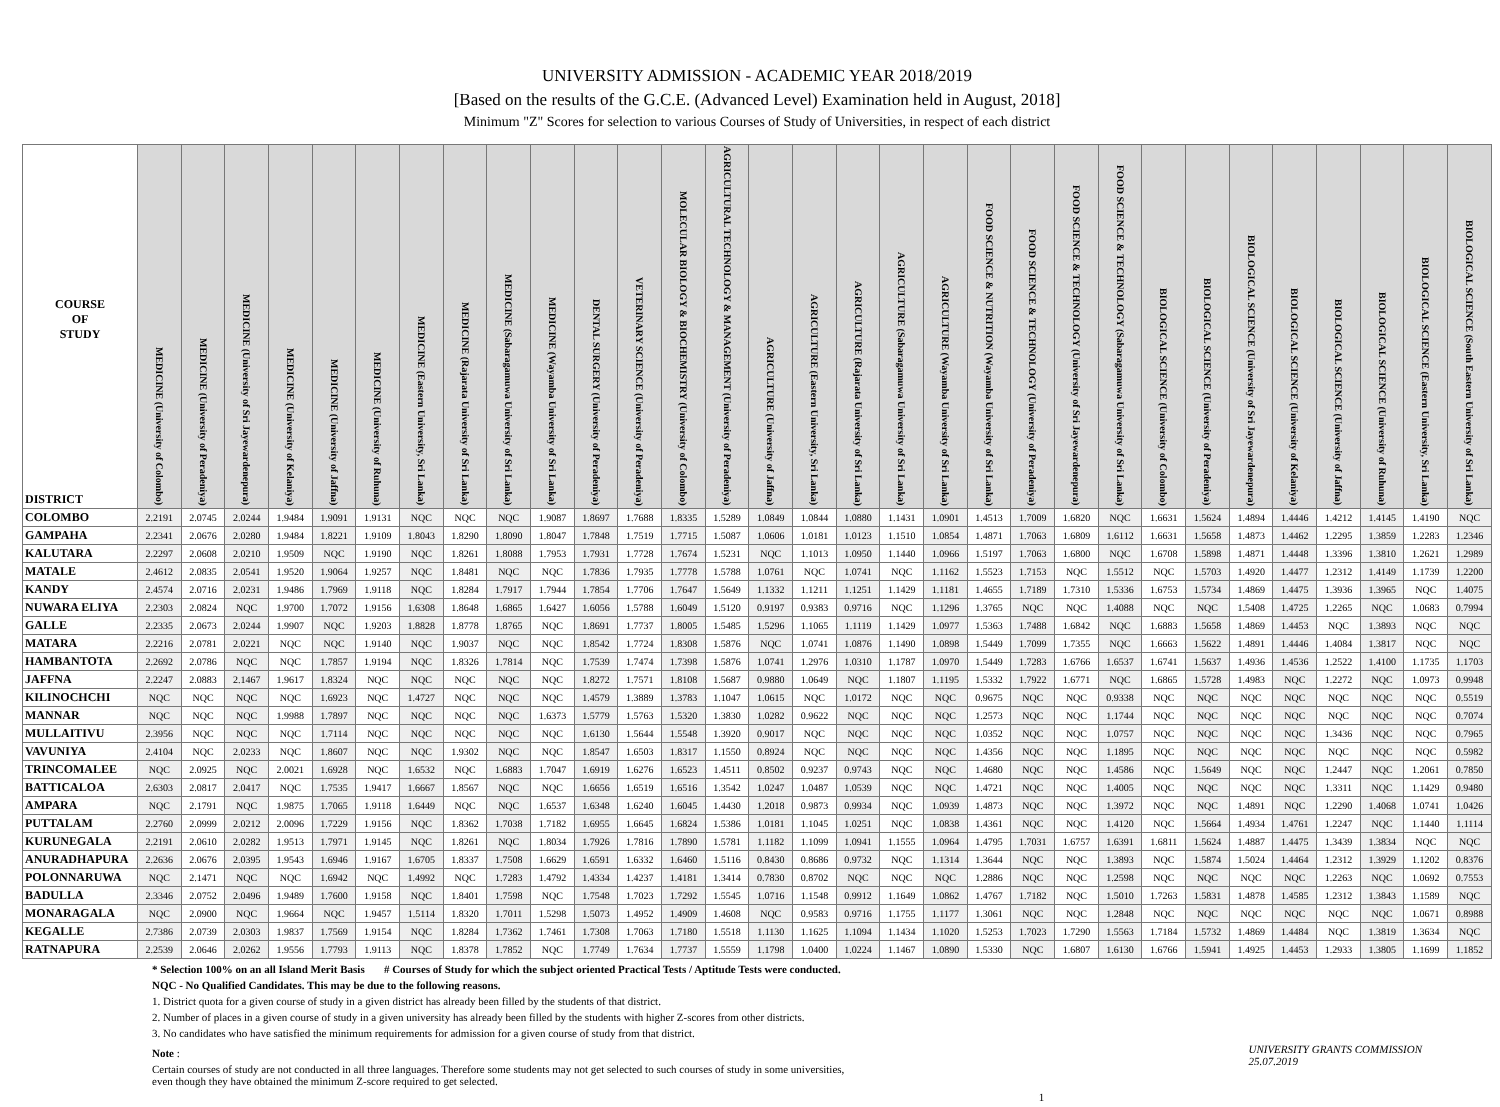UNIVERSITY ADMISSION - ACADEMIC YEAR 2018/2019
[Based on the results of the G.C.E. (Advanced Level) Examination held in August, 2018]
Minimum "Z" Scores for selection to various Courses of Study of Universities, in respect of each district
| COURSE OF STUDY DISTRICT | MEDICINE (University of Colombo) | MEDICINE (University of Peradeniya) | MEDICINE (University of Sri Jayewardenepura) | MEDICINE (University of Kelaniya) | MEDICINE (University of Jaffna) | MEDICINE (University of Ruhuna) | MEDICINE (Eastern University, Sri Lanka) | MEDICINE (Rajarata University of Sri Lanka) | MEDICINE (Sabaragamuwa University of Sri Lanka) | MEDICINE (Wayamba University of Sri Lanka) | DENTAL SURGERY (University of Peradeniya) | VETERINARY SCIENCE (University of Peradeniya) | MOLECULAR BIOLOGY & BIOCHEMISTRY (University of Colombo) | AGRICULTURAL TECHNOLOGY & MANAGEMENT (University of Peradeniya) | AGRICULTURE (University of Jaffna) | AGRICULTURE (Eastern University, Sri Lanka) | AGRICULTURE (Rajarata University of Sri Lanka) | AGRICULTURE (Sabaragamuwa University of Sri Lanka) | AGRICULTURE (Wayamba University of Sri Lanka) | FOOD SCIENCE & NUTRITION (Wayamba University of Sri Lanka) | FOOD SCIENCE & TECHNOLOGY (University of Peradeniya) | FOOD SCIENCE & TECHNOLOGY (University of Sri Jayewardenepura) | FOOD SCIENCE & TECHNOLOGY (Sabaragamuwa University of Sri Lanka) | BIOLOGICAL SCIENCE (University of Colombo) | BIOLOGICAL SCIENCE (University of Peradeniya) | BIOLOGICAL SCIENCE (University of Sri Jayewardenepura) | BIOLOGICAL SCIENCE (University of Kelaniya) | BIOLOGICAL SCIENCE (University of Jaffna) | BIOLOGICAL SCIENCE (University of Ruhuna) | BIOLOGICAL SCIENCE (Eastern University, Sri Lanka) | BIOLOGICAL SCIENCE (South Eastern University of Sri Lanka) |
| --- | --- | --- | --- | --- | --- | --- | --- | --- | --- | --- | --- | --- | --- | --- | --- | --- | --- | --- | --- | --- | --- | --- | --- | --- | --- | --- | --- | --- | --- | --- | --- |
| COLOMBO | 2.2191 | 2.0745 | 2.0244 | 1.9484 | 1.9091 | 1.9131 | NQC | NQC | NQC | 1.9087 | 1.8697 | 1.7688 | 1.8335 | 1.5289 | 1.0849 | 1.0844 | 1.0880 | 1.1431 | 1.0901 | 1.4513 | 1.7009 | 1.6820 | NQC | 1.6631 | 1.5624 | 1.4894 | 1.4446 | 1.4212 | 1.4145 | 1.4190 | NQC |
| GAMPAHA | 2.2341 | 2.0676 | 2.0280 | 1.9484 | 1.8221 | 1.9109 | 1.8043 | 1.8290 | 1.8090 | 1.8047 | 1.7848 | 1.7519 | 1.7715 | 1.5087 | 1.0606 | 1.0181 | 1.0123 | 1.1510 | 1.0854 | 1.4871 | 1.7063 | 1.6809 | 1.6112 | 1.6631 | 1.5658 | 1.4873 | 1.4462 | 1.2295 | 1.3859 | 1.2283 | 1.2346 |
| KALUTARA | 2.2297 | 2.0608 | 2.0210 | 1.9509 | NQC | 1.9190 | NQC | 1.8261 | 1.8088 | 1.7953 | 1.7931 | 1.7728 | 1.7674 | 1.5231 | NQC | 1.1013 | 1.0950 | 1.1440 | 1.0966 | 1.5197 | 1.7063 | 1.6800 | NQC | 1.6708 | 1.5898 | 1.4871 | 1.4448 | 1.3396 | 1.3810 | 1.2621 | 1.2989 |
| MATALE | 2.4612 | 2.0835 | 2.0541 | 1.9520 | 1.9064 | 1.9257 | NQC | 1.8481 | NQC | NQC | 1.7836 | 1.7935 | 1.7778 | 1.5788 | 1.0761 | NQC | 1.0741 | NQC | 1.1162 | 1.5523 | 1.7153 | NQC | 1.5512 | NQC | 1.5703 | 1.4920 | 1.4477 | 1.2312 | 1.4149 | 1.1739 | 1.2200 |
| KANDY | 2.4574 | 2.0716 | 2.0231 | 1.9486 | 1.7969 | 1.9118 | NQC | 1.8284 | 1.7917 | 1.7944 | 1.7854 | 1.7706 | 1.7647 | 1.5649 | 1.1332 | 1.1211 | 1.1251 | 1.1429 | 1.1181 | 1.4655 | 1.7189 | 1.7310 | 1.5336 | 1.6753 | 1.5734 | 1.4869 | 1.4475 | 1.3936 | 1.3965 | NQC | 1.4075 |
| NUWARA ELIYA | 2.2303 | 2.0824 | NQC | 1.9700 | 1.7072 | 1.9156 | 1.6308 | 1.8648 | 1.6865 | 1.6427 | 1.6056 | 1.5788 | 1.6049 | 1.5120 | 0.9197 | 0.9383 | 0.9716 | NQC | 1.1296 | 1.3765 | NQC | NQC | 1.4088 | NQC | NQC | 1.5408 | 1.4725 | 1.2265 | NQC | 1.0683 | 0.7994 |
| GALLE | 2.2335 | 2.0673 | 2.0244 | 1.9907 | NQC | 1.9203 | 1.8828 | 1.8778 | 1.8765 | NQC | 1.8691 | 1.7737 | 1.8005 | 1.5485 | 1.5296 | 1.1065 | 1.1119 | 1.1429 | 1.0977 | 1.5363 | 1.7488 | 1.6842 | NQC | 1.6883 | 1.5658 | 1.4869 | 1.4453 | NQC | 1.3893 | NQC | NQC |
| MATARA | 2.2216 | 2.0781 | 2.0221 | NQC | NQC | 1.9140 | NQC | 1.9037 | NQC | NQC | 1.8542 | 1.7724 | 1.8308 | 1.5876 | NQC | 1.0741 | 1.0876 | 1.1490 | 1.0898 | 1.5449 | 1.7099 | 1.7355 | NQC | 1.6663 | 1.5622 | 1.4891 | 1.4446 | 1.4084 | 1.3817 | NQC | NQC |
| HAMBANTOTA | 2.2692 | 2.0786 | NQC | NQC | 1.7857 | 1.9194 | NQC | 1.8326 | 1.7814 | NQC | 1.7539 | 1.7474 | 1.7398 | 1.5876 | 1.0741 | 1.2976 | 1.0310 | 1.1787 | 1.0970 | 1.5449 | 1.7283 | 1.6766 | 1.6537 | 1.6741 | 1.5637 | 1.4936 | 1.4536 | 1.2522 | 1.4100 | 1.1735 | 1.1703 |
| JAFFNA | 2.2247 | 2.0883 | 2.1467 | 1.9617 | 1.8324 | NQC | NQC | NQC | NQC | NQC | 1.8272 | 1.7571 | 1.8108 | 1.5687 | 0.9880 | 1.0649 | NQC | 1.1807 | 1.1195 | 1.5332 | 1.7922 | 1.6771 | NQC | 1.6865 | 1.5728 | 1.4983 | NQC | 1.2272 | NQC | 1.0973 | 0.9948 |
| KILINOCHCHI | NQC | NQC | NQC | NQC | 1.6923 | NQC | 1.4727 | NQC | NQC | NQC | 1.4579 | 1.3889 | 1.3783 | 1.1047 | 1.0615 | NQC | 1.0172 | NQC | NQC | 0.9675 | NQC | NQC | 0.9338 | NQC | NQC | NQC | NQC | NQC | NQC | NQC | 0.5519 |
| MANNAR | NQC | NQC | NQC | 1.9988 | 1.7897 | NQC | NQC | NQC | NQC | 1.6373 | 1.5779 | 1.5763 | 1.5320 | 1.3830 | 1.0282 | 0.9622 | NQC | NQC | NQC | 1.2573 | NQC | NQC | 1.1744 | NQC | NQC | NQC | NQC | NQC | NQC | NQC | 0.7074 |
| MULLAITIVU | 2.3956 | NQC | NQC | NQC | 1.7114 | NQC | NQC | NQC | NQC | NQC | 1.6130 | 1.5644 | 1.5548 | 1.3920 | 0.9017 | NQC | NQC | NQC | NQC | 1.0352 | NQC | NQC | 1.0757 | NQC | NQC | NQC | NQC | 1.3436 | NQC | NQC | 0.7965 |
| VAVUNIYA | 2.4104 | NQC | 2.0233 | NQC | 1.8607 | NQC | NQC | 1.9302 | NQC | NQC | 1.8547 | 1.6503 | 1.8317 | 1.1550 | 0.8924 | NQC | NQC | NQC | NQC | 1.4356 | NQC | NQC | 1.1895 | NQC | NQC | NQC | NQC | NQC | NQC | NQC | 0.5982 |
| TRINCOMALEE | NQC | 2.0925 | NQC | 2.0021 | 1.6928 | NQC | 1.6532 | NQC | 1.6883 | 1.7047 | 1.6919 | 1.6276 | 1.6523 | 1.4511 | 0.8502 | 0.9237 | 0.9743 | NQC | NQC | 1.4680 | NQC | NQC | 1.4586 | NQC | 1.5649 | NQC | NQC | 1.2447 | NQC | 1.2061 | 0.7850 |
| BATTICALOA | 2.6303 | 2.0817 | 2.0417 | NQC | 1.7535 | 1.9417 | 1.6667 | 1.8567 | NQC | NQC | 1.6656 | 1.6519 | 1.6516 | 1.3542 | 1.0247 | 1.0487 | 1.0539 | NQC | NQC | 1.4721 | NQC | NQC | 1.4005 | NQC | NQC | NQC | NQC | 1.3311 | NQC | 1.1429 | 0.9480 |
| AMPARA | NQC | 2.1791 | NQC | 1.9875 | 1.7065 | 1.9118 | 1.6449 | NQC | NQC | 1.6537 | 1.6348 | 1.6240 | 1.6045 | 1.4430 | 1.2018 | 0.9873 | 0.9934 | NQC | 1.0939 | 1.4873 | NQC | NQC | 1.3972 | NQC | NQC | 1.4891 | NQC | 1.2290 | 1.4068 | 1.0741 | 1.0426 |
| PUTTALAM | 2.2760 | 2.0999 | 2.0212 | 2.0096 | 1.7229 | 1.9156 | NQC | 1.8362 | 1.7038 | 1.7182 | 1.6955 | 1.6645 | 1.6824 | 1.5386 | 1.0181 | 1.1045 | 1.0251 | NQC | 1.0838 | 1.4361 | NQC | NQC | 1.4120 | NQC | 1.5664 | 1.4934 | 1.4761 | 1.2247 | NQC | 1.1440 | 1.1114 |
| KURUNEGALA | 2.2191 | 2.0610 | 2.0282 | 1.9513 | 1.7971 | 1.9145 | NQC | 1.8261 | NQC | 1.8034 | 1.7926 | 1.7816 | 1.7890 | 1.5781 | 1.1182 | 1.1099 | 1.0941 | 1.1555 | 1.0964 | 1.4795 | 1.7031 | 1.6757 | 1.6391 | 1.6811 | 1.5624 | 1.4887 | 1.4475 | 1.3439 | 1.3834 | NQC | NQC |
| ANURADHAPURA | 2.2636 | 2.0676 | 2.0395 | 1.9543 | 1.6946 | 1.9167 | 1.6705 | 1.8337 | 1.7508 | 1.6629 | 1.6591 | 1.6332 | 1.6460 | 1.5116 | 0.8430 | 0.8686 | 0.9732 | NQC | 1.1314 | 1.3644 | NQC | NQC | 1.3893 | NQC | 1.5874 | 1.5024 | 1.4464 | 1.2312 | 1.3929 | 1.1202 | 0.8376 |
| POLONNARUWA | NQC | 2.1471 | NQC | NQC | 1.6942 | NQC | 1.4992 | NQC | 1.7283 | 1.4792 | 1.4334 | 1.4237 | 1.4181 | 1.3414 | 0.7830 | 0.8702 | NQC | NQC | NQC | 1.2886 | NQC | NQC | 1.2598 | NQC | NQC | NQC | NQC | 1.2263 | NQC | 1.0692 | 0.7553 |
| BADULLA | 2.3346 | 2.0752 | 2.0496 | 1.9489 | 1.7600 | 1.9158 | NQC | 1.8401 | 1.7598 | NQC | 1.7548 | 1.7023 | 1.7292 | 1.5545 | 1.0716 | 1.1548 | 0.9912 | 1.1649 | 1.0862 | 1.4767 | 1.7182 | NQC | 1.5010 | 1.7263 | 1.5831 | 1.4878 | 1.4585 | 1.2312 | 1.3843 | 1.1589 | NQC |
| MONARAGALA | NQC | 2.0900 | NQC | 1.9664 | NQC | 1.9457 | 1.5114 | 1.8320 | 1.7011 | 1.5298 | 1.5073 | 1.4952 | 1.4909 | 1.4608 | NQC | 0.9583 | 0.9716 | 1.1755 | 1.1177 | 1.3061 | NQC | NQC | 1.2848 | NQC | NQC | NQC | NQC | NQC | NQC | 1.0671 | 0.8988 |
| KEGALLE | 2.7386 | 2.0739 | 2.0303 | 1.9837 | 1.7569 | 1.9154 | NQC | 1.8284 | 1.7362 | 1.7461 | 1.7308 | 1.7063 | 1.7180 | 1.5518 | 1.1130 | 1.1625 | 1.1094 | 1.1434 | 1.1020 | 1.5253 | 1.7023 | 1.7290 | 1.5563 | 1.7184 | 1.5732 | 1.4869 | 1.4484 | NQC | 1.3819 | 1.3634 | NQC |
| RATNAPURA | 2.2539 | 2.0646 | 2.0262 | 1.9556 | 1.7793 | 1.9113 | NQC | 1.8378 | 1.7852 | NQC | 1.7749 | 1.7634 | 1.7737 | 1.5559 | 1.1798 | 1.0400 | 1.0224 | 1.1467 | 1.0890 | 1.5330 | NQC | 1.6807 | 1.6130 | 1.6766 | 1.5941 | 1.4925 | 1.4453 | 1.2933 | 1.3805 | 1.1699 | 1.1852 |
* Selection 100% on an all Island Merit Basis # Courses of Study for which the subject oriented Practical Tests / Aptitude Tests were conducted.
NQC - No Qualified Candidates. This may be due to the following reasons.
1. District quota for a given course of study in a given district has already been filled by the students of that district.
2. Number of places in a given course of study in a given university has already been filled by the students with higher Z-scores from other districts.
3. No candidates who have satisfied the minimum requirements for admission for a given course of study from that district.
Note :
Certain courses of study are not conducted in all three languages. Therefore some students may not get selected to such courses of study in some universities,
even though they have obtained the minimum Z-score required to get selected.
1
UNIVERSITY GRANTS COMMISSION
25.07.2019